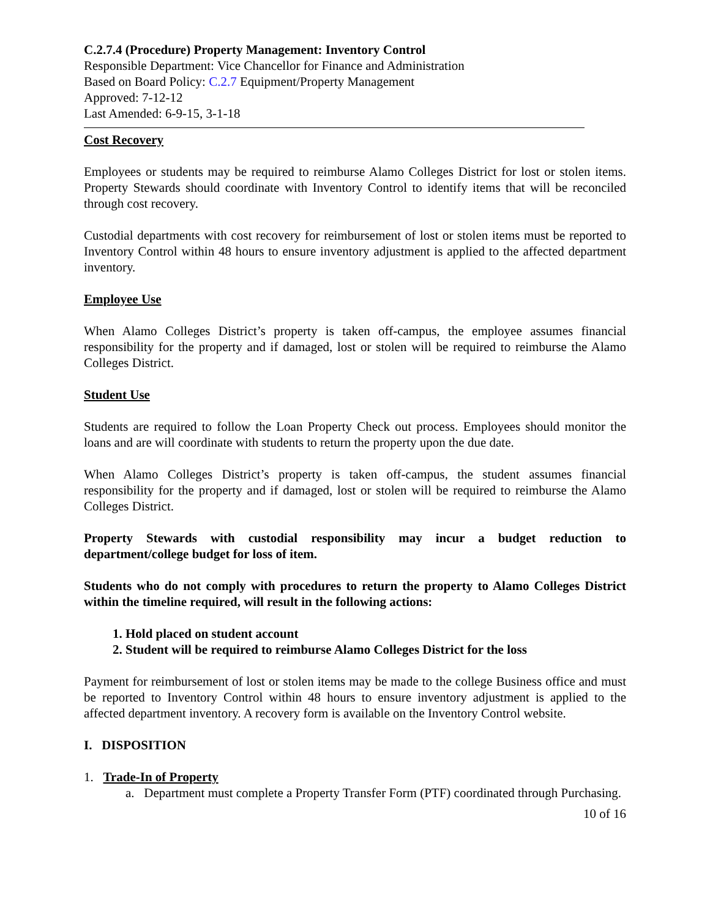C.2.7.4 (Procedure) Property Management: Inventory Control
Responsible Department: Vice Chancellor for Finance and Administration
Based on Board Policy: C.2.7 Equipment/Property Management
Approved: 7-12-12
Last Amended: 6-9-15, 3-1-18
Cost Recovery
Employees or students may be required to reimburse Alamo Colleges District for lost or stolen items. Property Stewards should coordinate with Inventory Control to identify items that will be reconciled through cost recovery.
Custodial departments with cost recovery for reimbursement of lost or stolen items must be reported to Inventory Control within 48 hours to ensure inventory adjustment is applied to the affected department inventory.
Employee Use
When Alamo Colleges District’s property is taken off-campus, the employee assumes financial responsibility for the property and if damaged, lost or stolen will be required to reimburse the Alamo Colleges District.
Student Use
Students are required to follow the Loan Property Check out process. Employees should monitor the loans and are will coordinate with students to return the property upon the due date.
When Alamo Colleges District’s property is taken off-campus, the student assumes financial responsibility for the property and if damaged, lost or stolen will be required to reimburse the Alamo Colleges District.
Property Stewards with custodial responsibility may incur a budget reduction to department/college budget for loss of item.
Students who do not comply with procedures to return the property to Alamo Colleges District within the timeline required, will result in the following actions:
1. Hold placed on student account
2. Student will be required to reimburse Alamo Colleges District for the loss
Payment for reimbursement of lost or stolen items may be made to the college Business office and must be reported to Inventory Control within 48 hours to ensure inventory adjustment is applied to the affected department inventory. A recovery form is available on the Inventory Control website.
I. DISPOSITION
1. Trade-In of Property
a. Department must complete a Property Transfer Form (PTF) coordinated through Purchasing.
10 of 16